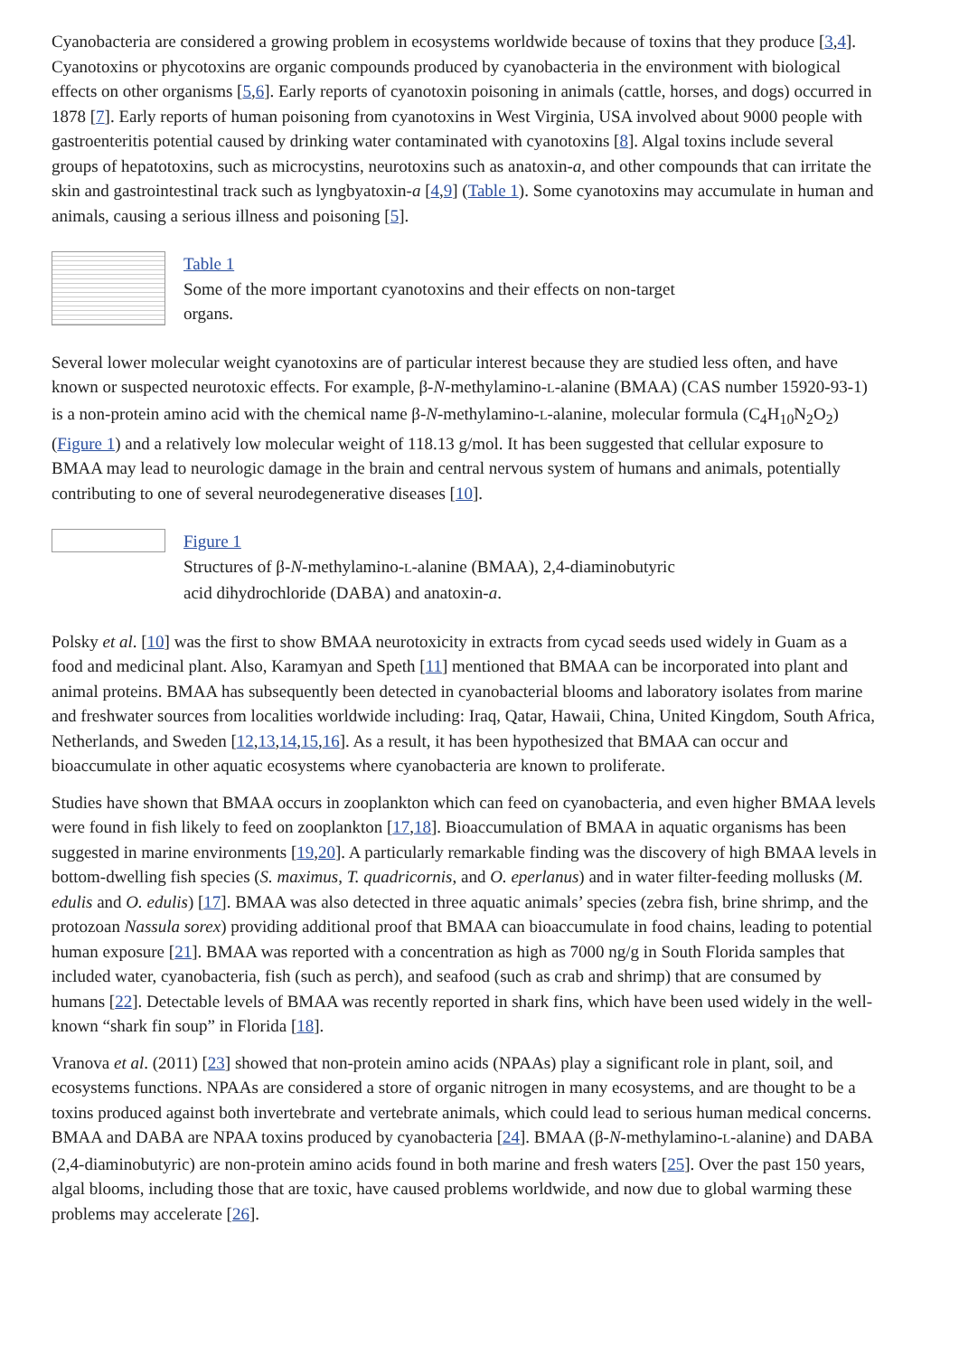Cyanobacteria are considered a growing problem in ecosystems worldwide because of toxins that they produce [3,4]. Cyanotoxins or phycotoxins are organic compounds produced by cyanobacteria in the environment with biological effects on other organisms [5,6]. Early reports of cyanotoxin poisoning in animals (cattle, horses, and dogs) occurred in 1878 [7]. Early reports of human poisoning from cyanotoxins in West Virginia, USA involved about 9000 people with gastroenteritis potential caused by drinking water contaminated with cyanotoxins [8]. Algal toxins include several groups of hepatotoxins, such as microcystins, neurotoxins such as anatoxin-a, and other compounds that can irritate the skin and gastrointestinal track such as lyngbyatoxin-a [4,9] (Table 1). Some cyanotoxins may accumulate in human and animals, causing a serious illness and poisoning [5].
Table 1
Some of the more important cyanotoxins and their effects on non-target organs.
Several lower molecular weight cyanotoxins are of particular interest because they are studied less often, and have known or suspected neurotoxic effects. For example, β-N-methylamino-L-alanine (BMAA) (CAS number 15920-93-1) is a non-protein amino acid with the chemical name β-N-methylamino-L-alanine, molecular formula (C<sub>4</sub>H<sub>10</sub>N<sub>2</sub>O<sub>2</sub>) (Figure 1) and a relatively low molecular weight of 118.13 g/mol. It has been suggested that cellular exposure to BMAA may lead to neurologic damage in the brain and central nervous system of humans and animals, potentially contributing to one of several neurodegenerative diseases [10].
Figure 1
Structures of β-N-methylamino-L-alanine (BMAA), 2,4-diaminobutyric acid dihydrochloride (DABA) and anatoxin-a.
Polsky et al. [10] was the first to show BMAA neurotoxicity in extracts from cycad seeds used widely in Guam as a food and medicinal plant. Also, Karamyan and Speth [11] mentioned that BMAA can be incorporated into plant and animal proteins. BMAA has subsequently been detected in cyanobacterial blooms and laboratory isolates from marine and freshwater sources from localities worldwide including: Iraq, Qatar, Hawaii, China, United Kingdom, South Africa, Netherlands, and Sweden [12,13,14,15,16]. As a result, it has been hypothesized that BMAA can occur and bioaccumulate in other aquatic ecosystems where cyanobacteria are known to proliferate.
Studies have shown that BMAA occurs in zooplankton which can feed on cyanobacteria, and even higher BMAA levels were found in fish likely to feed on zooplankton [17,18]. Bioaccumulation of BMAA in aquatic organisms has been suggested in marine environments [19,20]. A particularly remarkable finding was the discovery of high BMAA levels in bottom-dwelling fish species (S. maximus, T. quadricornis, and O. eperlanus) and in water filter-feeding mollusks (M. edulis and O. edulis) [17]. BMAA was also detected in three aquatic animals’ species (zebra fish, brine shrimp, and the protozoan Nassula sorex) providing additional proof that BMAA can bioaccumulate in food chains, leading to potential human exposure [21]. BMAA was reported with a concentration as high as 7000 ng/g in South Florida samples that included water, cyanobacteria, fish (such as perch), and seafood (such as crab and shrimp) that are consumed by humans [22]. Detectable levels of BMAA was recently reported in shark fins, which have been used widely in the well-known “shark fin soup” in Florida [18].
Vranova et al. (2011) [23] showed that non-protein amino acids (NPAAs) play a significant role in plant, soil, and ecosystems functions. NPAAs are considered a store of organic nitrogen in many ecosystems, and are thought to be a toxins produced against both invertebrate and vertebrate animals, which could lead to serious human medical concerns. BMAA and DABA are NPAA toxins produced by cyanobacteria [24]. BMAA (β-N-methylamino-L-alanine) and DABA (2,4-diaminobutyric) are non-protein amino acids found in both marine and fresh waters [25]. Over the past 150 years, algal blooms, including those that are toxic, have caused problems worldwide, and now due to global warming these problems may accelerate [26].